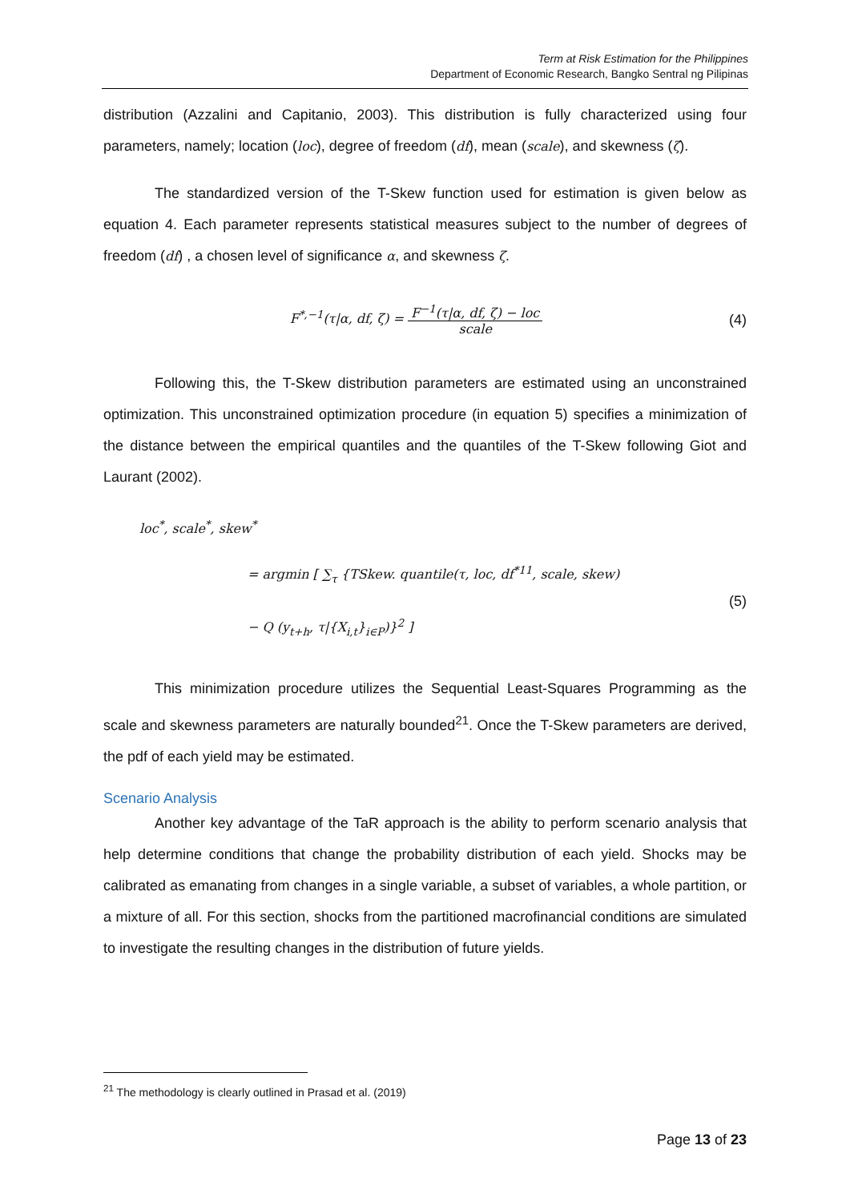Term at Risk Estimation for the Philippines
Department of Economic Research, Bangko Sentral ng Pilipinas
distribution (Azzalini and Capitanio, 2003). This distribution is fully characterized using four parameters, namely; location (loc), degree of freedom (df), mean (scale), and skewness (ζ).
The standardized version of the T-Skew function used for estimation is given below as equation 4. Each parameter represents statistical measures subject to the number of degrees of freedom (df) , a chosen level of significance α, and skewness ζ.
F<sup>*,−1</sup>(τ|α, df, ζ) = F<sup>−1</sup>(τ|α, df, ζ) − loc scale
(4)
Following this, the T-Skew distribution parameters are estimated using an unconstrained optimization. This unconstrained optimization procedure (in equation 5) specifies a minimization of the distance between the empirical quantiles and the quantiles of the T-Skew following Giot and Laurant (2002).
loc<sup>*</sup>, scale<sup>*</sup>, skew<sup>*</sup>
= argmin [ ∑<sub>τ</sub> {TSkew. quantile(τ, loc, df<sup>*11</sup>, scale, skew)
− Q (y<sub>t+h</sub>, τ|{X<sub>i,t</sub>}<sub>i∈P</sub>)}<sup>2</sup> ]
(5)
This minimization procedure utilizes the Sequential Least-Squares Programming as the scale and skewness parameters are naturally bounded<sup>21</sup>. Once the T-Skew parameters are derived, the pdf of each yield may be estimated.
Scenario Analysis
Another key advantage of the TaR approach is the ability to perform scenario analysis that help determine conditions that change the probability distribution of each yield. Shocks may be calibrated as emanating from changes in a single variable, a subset of variables, a whole partition, or a mixture of all. For this section, shocks from the partitioned macrofinancial conditions are simulated to investigate the resulting changes in the distribution of future yields.
<sup>21</sup> The methodology is clearly outlined in Prasad et al. (2019)
Page 13 of 23